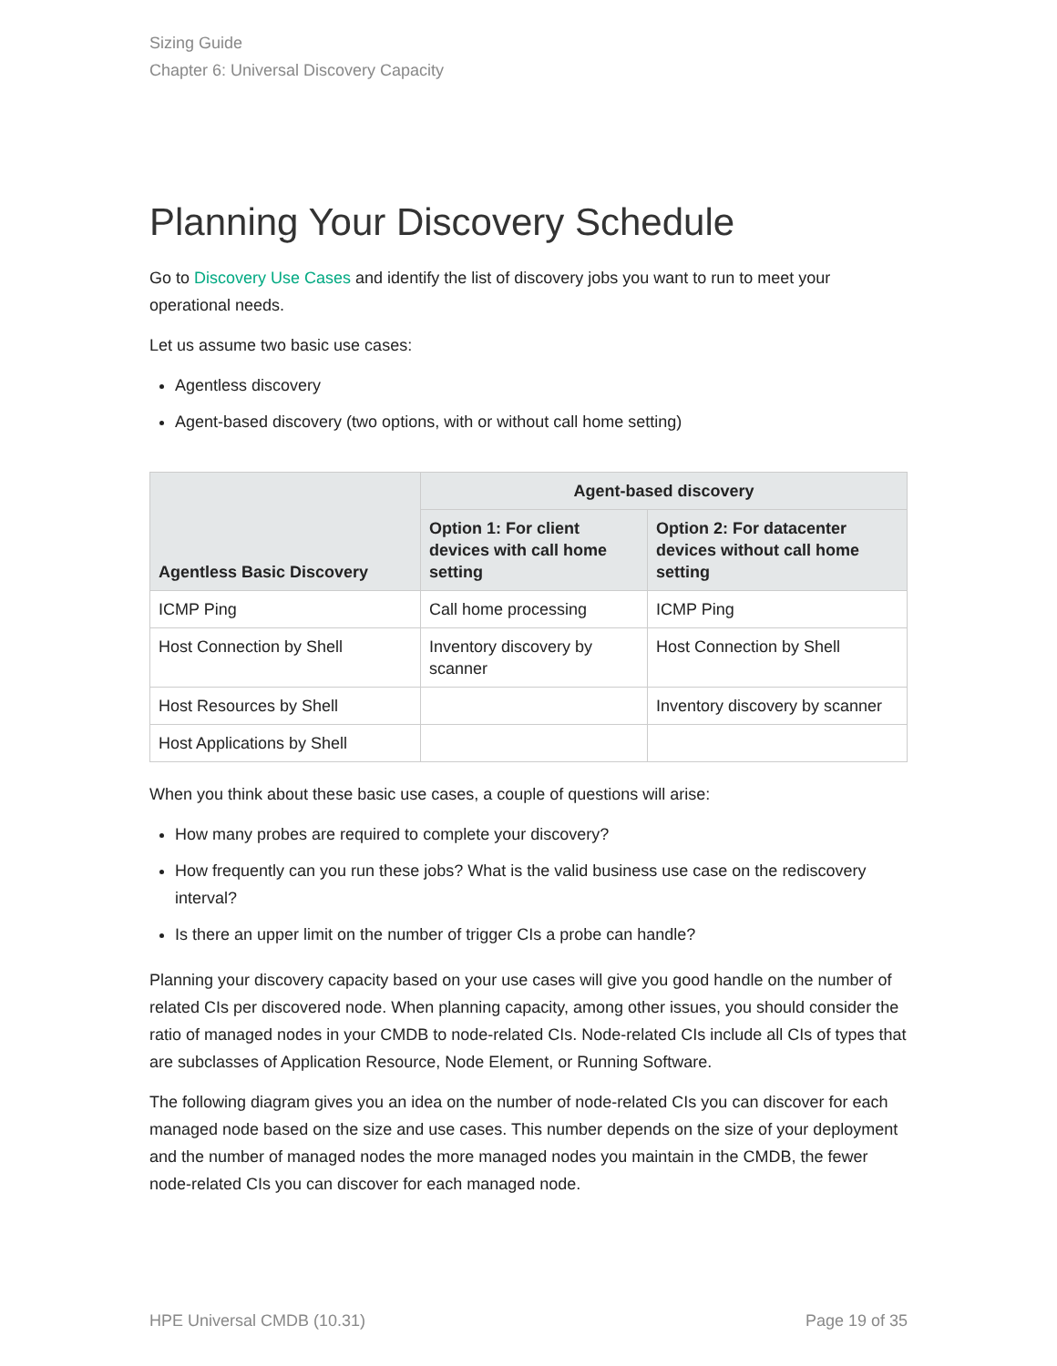Sizing Guide
Chapter 6: Universal Discovery Capacity
Planning Your Discovery Schedule
Go to Discovery Use Cases and identify the list of discovery jobs you want to run to meet your operational needs.
Let us assume two basic use cases:
Agentless discovery
Agent-based discovery (two options, with or without call home setting)
| Agentless Basic Discovery | Agent-based discovery | |
| --- | --- | --- |
| | Option 1: For client devices with call home setting | Option 2: For datacenter devices without call home setting |
| ICMP Ping | Call home processing | ICMP Ping |
| Host Connection by Shell | Inventory discovery by scanner | Host Connection by Shell |
| Host Resources by Shell | | Inventory discovery by scanner |
| Host Applications by Shell | | |
When you think about these basic use cases, a couple of questions will arise:
How many probes are required to complete your discovery?
How frequently can you run these jobs? What is the valid business use case on the rediscovery interval?
Is there an upper limit on the number of trigger CIs a probe can handle?
Planning your discovery capacity based on your use cases will give you good handle on the number of related CIs per discovered node. When planning capacity, among other issues, you should consider the ratio of managed nodes in your CMDB to node-related CIs. Node-related CIs include all CIs of types that are subclasses of Application Resource, Node Element, or Running Software.
The following diagram gives you an idea on the number of node-related CIs you can discover for each managed node based on the size and use cases. This number depends on the size of your deployment and the number of managed nodes the more managed nodes you maintain in the CMDB, the fewer node-related CIs you can discover for each managed node.
HPE Universal CMDB (10.31) Page 19 of 35